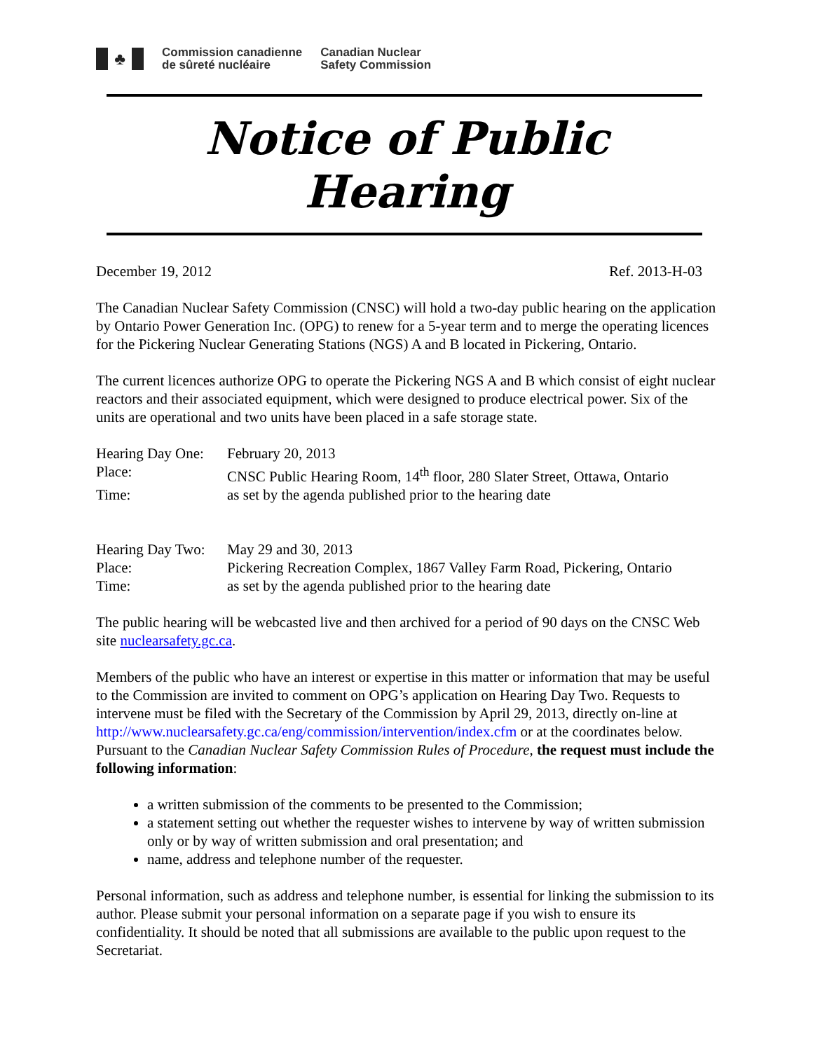♣
Commission canadienne
de sûreté nucléaire
Canadian Nuclear
Safety Commission
Notice of Public Hearing
December 19, 2012 Ref. 2013-H-03
The Canadian Nuclear Safety Commission (CNSC) will hold a two-day public hearing on the application by Ontario Power Generation Inc. (OPG) to renew for a 5-year term and to merge the operating licences for the Pickering Nuclear Generating Stations (NGS) A and B located in Pickering, Ontario.
The current licences authorize OPG to operate the Pickering NGS A and B which consist of eight nuclear reactors and their associated equipment, which were designed to produce electrical power. Six of the units are operational and two units have been placed in a safe storage state.
| Hearing Day One: | February 20, 2013 |
| Place: | CNSC Public Hearing Room, 14<sup>th</sup> floor, 280 Slater Street, Ottawa, Ontario |
| Time: | as set by the agenda published prior to the hearing date |
| Hearing Day Two: | May 29 and 30, 2013 |
| Place: | Pickering Recreation Complex, 1867 Valley Farm Road, Pickering, Ontario |
| Time: | as set by the agenda published prior to the hearing date |
The public hearing will be webcasted live and then archived for a period of 90 days on the CNSC Web site nuclearsafety.gc.ca.
Members of the public who have an interest or expertise in this matter or information that may be useful to the Commission are invited to comment on OPG’s application on Hearing Day Two. Requests to intervene must be filed with the Secretary of the Commission by April 29, 2013, directly on-line at http://www.nuclearsafety.gc.ca/eng/commission/intervention/index.cfm or at the coordinates below. Pursuant to the Canadian Nuclear Safety Commission Rules of Procedure, the request must include the following information:
a written submission of the comments to be presented to the Commission;
a statement setting out whether the requester wishes to intervene by way of written submission only or by way of written submission and oral presentation; and
name, address and telephone number of the requester.
Personal information, such as address and telephone number, is essential for linking the submission to its author. Please submit your personal information on a separate page if you wish to ensure its confidentiality. It should be noted that all submissions are available to the public upon request to the Secretariat.